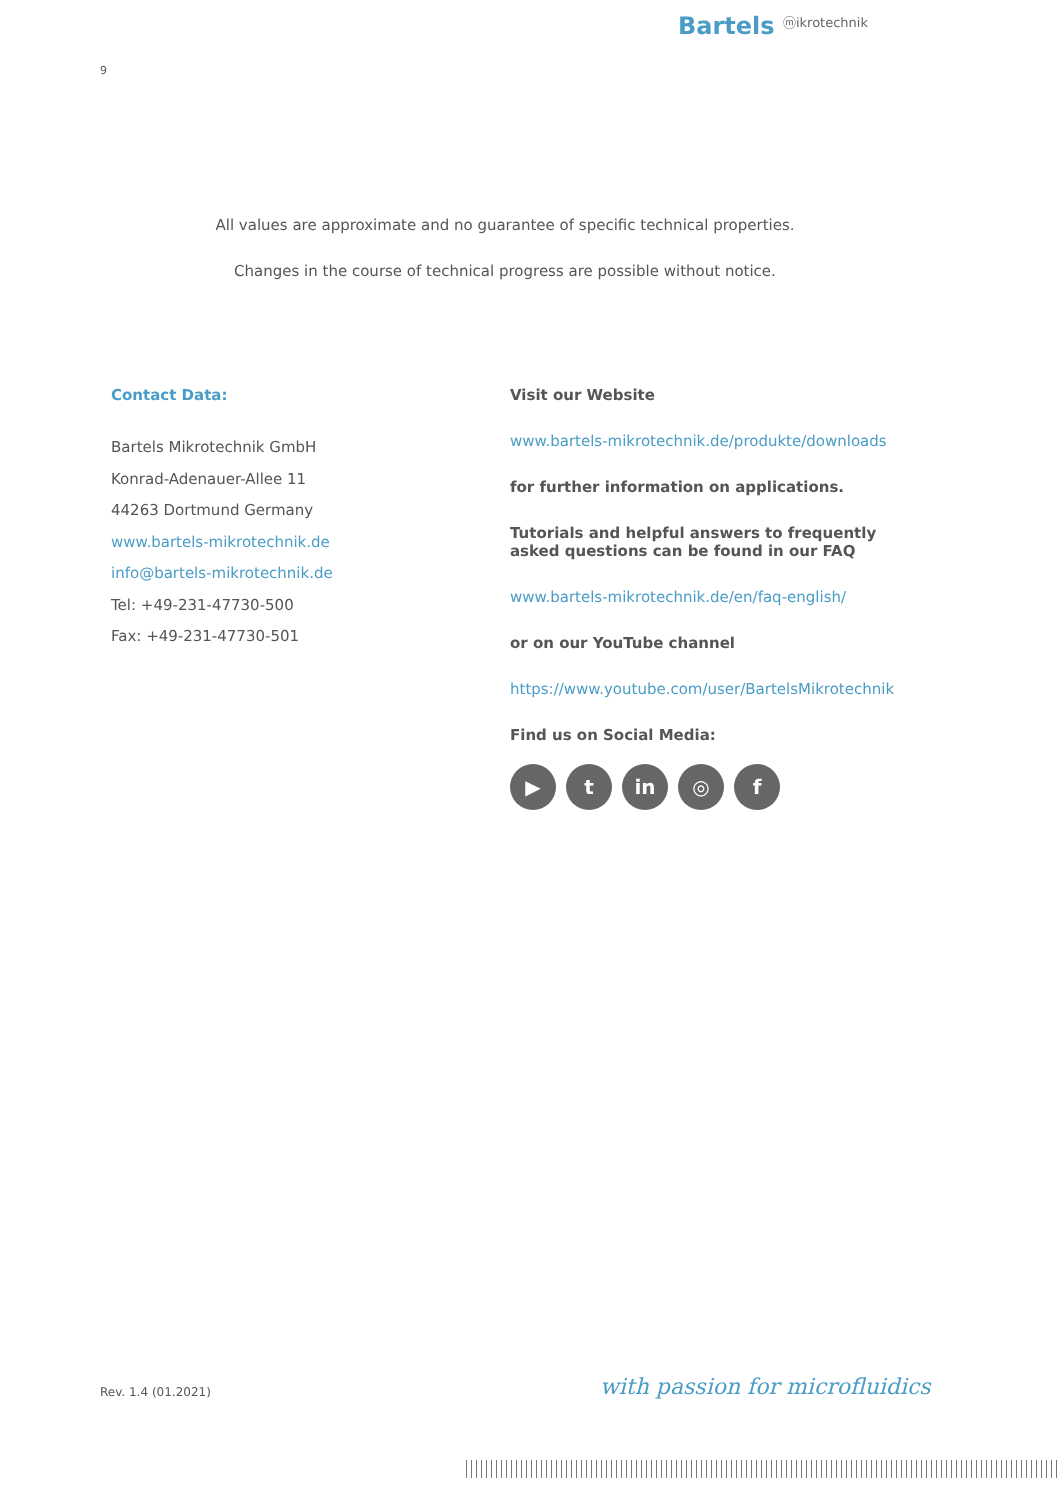Bartels ⓜikrotechnik
9
All values are approximate and no guarantee of specific technical properties.
Changes in the course of technical progress are possible without notice.
Contact Data:
Bartels Mikrotechnik GmbH
Konrad-Adenauer-Allee 11
44263 Dortmund Germany
www.bartels-mikrotechnik.de
info@bartels-mikrotechnik.de
Tel: +49-231-47730-500
Fax: +49-231-47730-501
Visit our Website
www.bartels-mikrotechnik.de/produkte/downloads
for further information on applications.
Tutorials and helpful answers to frequently asked questions can be found in our FAQ
www.bartels-mikrotechnik.de/en/faq-english/
or on our YouTube channel
https://www.youtube.com/user/BartelsMikrotechnik
Find us on Social Media:
▶ t in ◎ f
Rev. 1.4 (01.2021) with passion for microfluidics